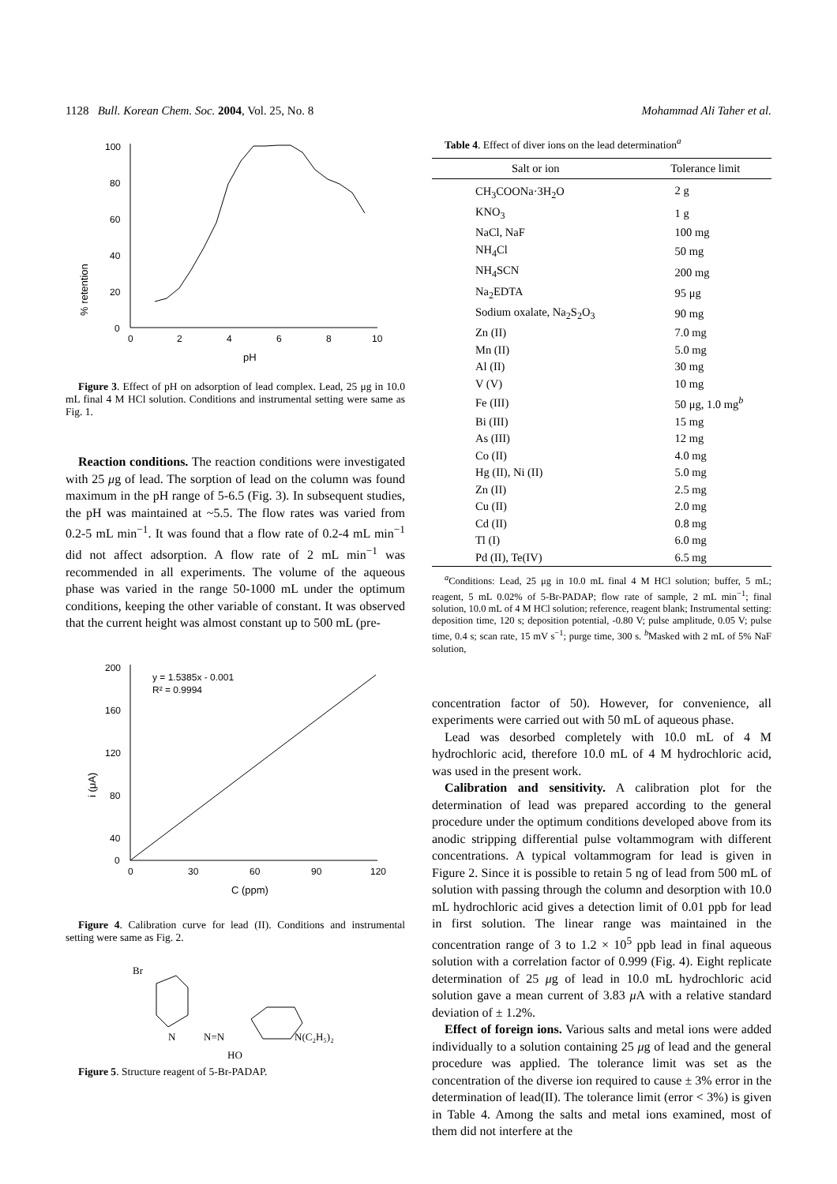1128 Bull. Korean Chem. Soc. 2004, Vol. 25, No. 8 Mohammad Ali Taher et al.
% retention
100
80
60
40
20
0
0
2
4
6
8
10
pH
Figure 3. Effect of pH on adsorption of lead complex. Lead, 25 μg in 10.0 mL final 4 M HCl solution. Conditions and instrumental setting were same as Fig. 1.
Reaction conditions. The reaction conditions were investigated with 25 μg of lead. The sorption of lead on the column was found maximum in the pH range of 5-6.5 (Fig. 3). In subsequent studies, the pH was maintained at ~5.5. The flow rates was varied from 0.2-5 mL min<sup>−1</sup>. It was found that a flow rate of 0.2-4 mL min<sup>−1</sup> did not affect adsorption. A flow rate of 2 mL min<sup>−1</sup> was recommended in all experiments. The volume of the aqueous phase was varied in the range 50-1000 mL under the optimum conditions, keeping the other variable of constant. It was observed that the current height was almost constant up to 500 mL (pre-
i (μA)
200
160
120
80
40
0
0
30
60
90
120
C (ppm)
y = 1.5385x - 0.001
R² = 0.9994
Figure 4. Calibration curve for lead (II). Conditions and instrumental setting were same as Fig. 2.
Br
N
N=N
N(C₂H₅)₂
HO
Figure 5. Structure reagent of 5-Br-PADAP.
Table 4. Effect of diver ions on the lead determination<sup>a</sup>
| Salt or ion | Tolerance limit |
| --- | --- |
| CH<sub>3</sub>COONa·3H<sub>2</sub>O | 2 g |
| KNO<sub>3</sub> | 1 g |
| NaCl, NaF | 100 mg |
| NH<sub>4</sub>Cl | 50 mg |
| NH<sub>4</sub>SCN | 200 mg |
| Na<sub>2</sub>EDTA | 95 μg |
| Sodium oxalate, Na<sub>2</sub>S<sub>2</sub>O<sub>3</sub> | 90 mg |
| Zn (II) | 7.0 mg |
| Mn (II) | 5.0 mg |
| Al (II) | 30 mg |
| V (V) | 10 mg |
| Fe (III) | 50 μg, 1.0 mg<sup>b</sup> |
| Bi (III) | 15 mg |
| As (III) | 12 mg |
| Co (II) | 4.0 mg |
| Hg (II), Ni (II) | 5.0 mg |
| Zn (II) | 2.5 mg |
| Cu (II) | 2.0 mg |
| Cd (II) | 0.8 mg |
| Tl (I) | 6.0 mg |
| Pd (II), Te(IV) | 6.5 mg |
<sup>a</sup> Conditions: Lead, 25 μg in 10.0 mL final 4 M HCl solution; buffer, 5 mL; reagent, 5 mL 0.02% of 5-Br-PADAP; flow rate of sample, 2 mL min<sup>−1</sup>; final solution, 10.0 mL of 4 M HCl solution; reference, reagent blank; Instrumental setting: deposition time, 120 s; deposition potential, -0.80 V; pulse amplitude, 0.05 V; pulse time, 0.4 s; scan rate, 15 mV s<sup>−1</sup>; purge time, 300 s. <sup>b</sup>Masked with 2 mL of 5% NaF solution,
concentration factor of 50). However, for convenience, all experiments were carried out with 50 mL of aqueous phase.
Lead was desorbed completely with 10.0 mL of 4 M hydrochloric acid, therefore 10.0 mL of 4 M hydrochloric acid, was used in the present work.
Calibration and sensitivity. A calibration plot for the determination of lead was prepared according to the general procedure under the optimum conditions developed above from its anodic stripping differential pulse voltammogram with different concentrations. A typical voltammogram for lead is given in Figure 2. Since it is possible to retain 5 ng of lead from 500 mL of solution with passing through the column and desorption with 10.0 mL hydrochloric acid gives a detection limit of 0.01 ppb for lead in first solution. The linear range was maintained in the concentration range of 3 to 1.2 × 10<sup>5</sup> ppb lead in final aqueous solution with a correlation factor of 0.999 (Fig. 4). Eight replicate determination of 25 μg of lead in 10.0 mL hydrochloric acid solution gave a mean current of 3.83 μ A with a relative standard deviation of ± 1.2%.
Effect of foreign ions. Various salts and metal ions were added individually to a solution containing 25 μg of lead and the general procedure was applied. The tolerance limit was set as the concentration of the diverse ion required to cause ± 3% error in the determination of lead(II). The tolerance limit (error < 3%) is given in Table 4. Among the salts and metal ions examined, most of them did not interfere at the